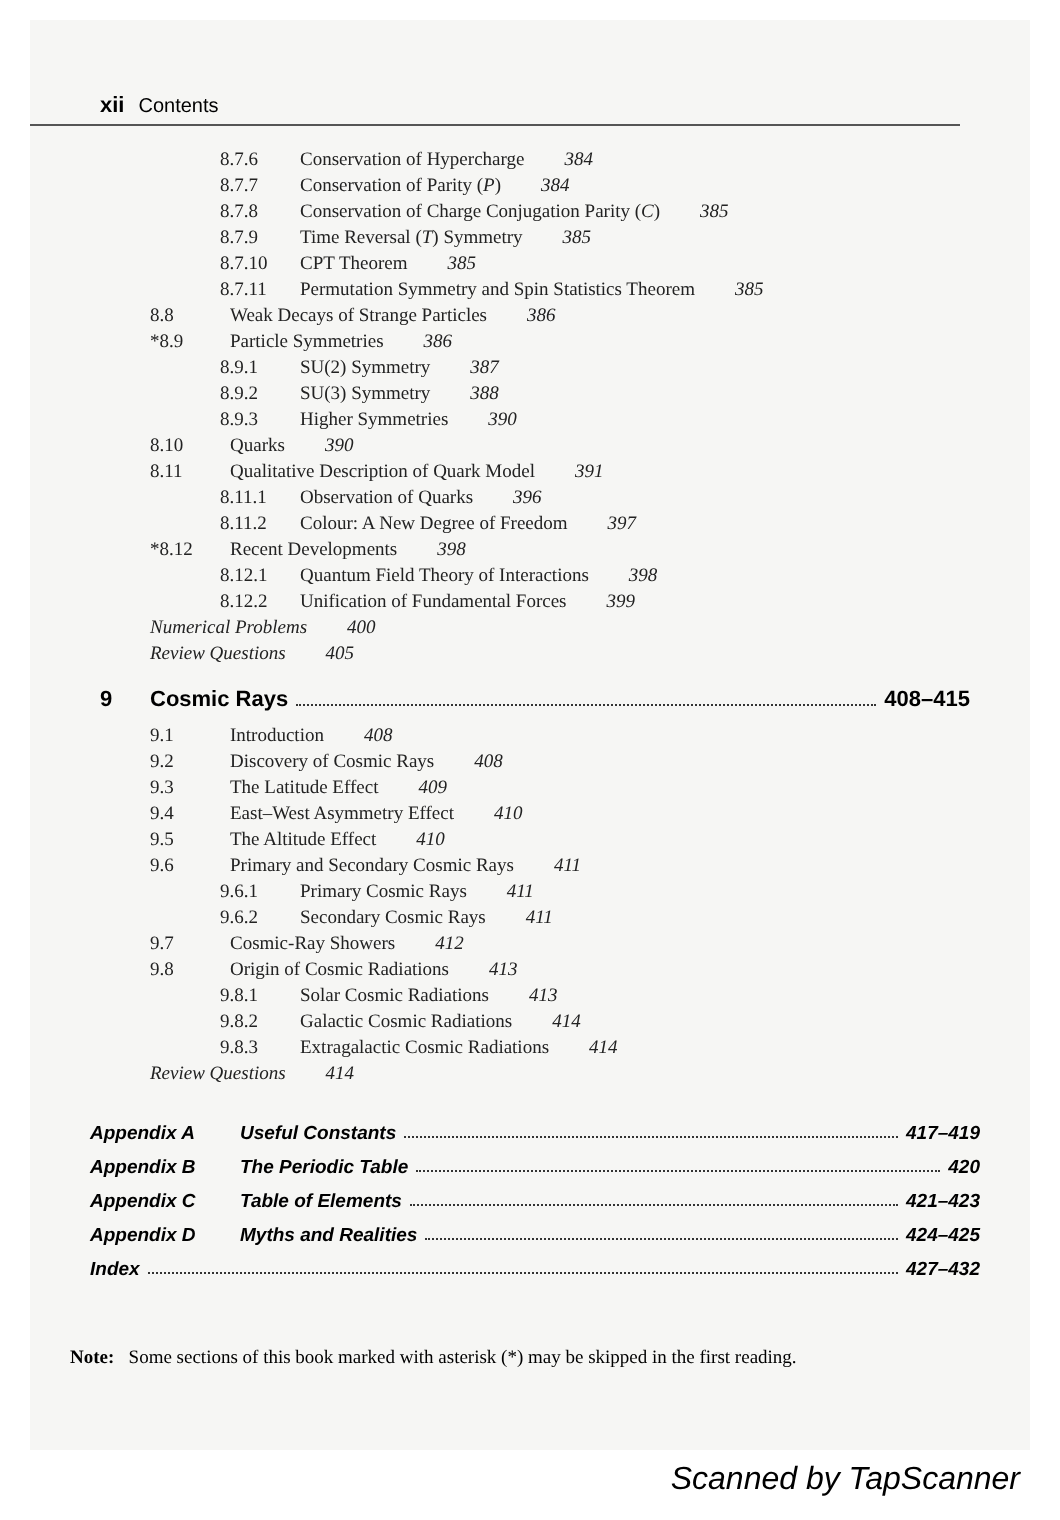xii Contents
8.7.6 Conservation of Hypercharge 384
8.7.7 Conservation of Parity (P) 384
8.7.8 Conservation of Charge Conjugation Parity (C) 385
8.7.9 Time Reversal (T) Symmetry 385
8.7.10 CPT Theorem 385
8.7.11 Permutation Symmetry and Spin Statistics Theorem 385
8.8 Weak Decays of Strange Particles 386
*8.9 Particle Symmetries 386
8.9.1 SU(2) Symmetry 387
8.9.2 SU(3) Symmetry 388
8.9.3 Higher Symmetries 390
8.10 Quarks 390
8.11 Qualitative Description of Quark Model 391
8.11.1 Observation of Quarks 396
8.11.2 Colour: A New Degree of Freedom 397
*8.12 Recent Developments 398
8.12.1 Quantum Field Theory of Interactions 398
8.12.2 Unification of Fundamental Forces 399
Numerical Problems 400
Review Questions 405
9 Cosmic Rays 408–415
9.1 Introduction 408
9.2 Discovery of Cosmic Rays 408
9.3 The Latitude Effect 409
9.4 East–West Asymmetry Effect 410
9.5 The Altitude Effect 410
9.6 Primary and Secondary Cosmic Rays 411
9.6.1 Primary Cosmic Rays 411
9.6.2 Secondary Cosmic Rays 411
9.7 Cosmic-Ray Showers 412
9.8 Origin of Cosmic Radiations 413
9.8.1 Solar Cosmic Radiations 413
9.8.2 Galactic Cosmic Radiations 414
9.8.3 Extragalactic Cosmic Radiations 414
Review Questions 414
Appendix A Useful Constants 417–419
Appendix B The Periodic Table 420
Appendix C Table of Elements 421–423
Appendix D Myths and Realities 424–425
Index 427–432
Note: Some sections of this book marked with asterisk (*) may be skipped in the first reading.
Scanned by TapScanner